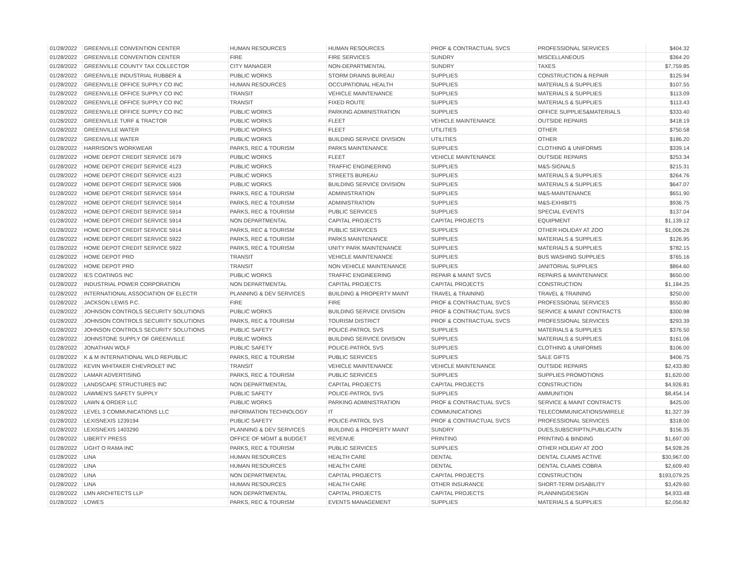| 01/28/2022 | GREENVILLE CONVENTION CENTER | HUMAN RESOURCES | HUMAN RESOURCES | PROF & CONTRACTUAL SVCS | PROFESSIONAL SERVICES | $404.32 |
| 01/28/2022 | GREENVILLE CONVENTION CENTER | FIRE | FIRE SERVICES | SUNDRY | MISCELLANEOUS | $364.20 |
| 01/28/2022 | GREENVILLE COUNTY TAX COLLECTOR | CITY MANAGER | NON-DEPARTMENTAL | SUNDRY | TAXES | $7,759.85 |
| 01/28/2022 | GREENVILLE INDUSTRIAL RUBBER & | PUBLIC WORKS | STORM DRAINS BUREAU | SUPPLIES | CONSTRUCTION & REPAIR | $125.94 |
| 01/28/2022 | GREENVILLE OFFICE SUPPLY CO INC | HUMAN RESOURCES | OCCUPATIONAL HEALTH | SUPPLIES | MATERIALS & SUPPLIES | $107.55 |
| 01/28/2022 | GREENVILLE OFFICE SUPPLY CO INC | TRANSIT | VEHICLE MAINTENANCE | SUPPLIES | MATERIALS & SUPPLIES | $113.09 |
| 01/28/2022 | GREENVILLE OFFICE SUPPLY CO INC | TRANSIT | FIXED ROUTE | SUPPLIES | MATERIALS & SUPPLIES | $113.43 |
| 01/28/2022 | GREENVILLE OFFICE SUPPLY CO INC | PUBLIC WORKS | PARKING ADMINISTRATION | SUPPLIES | OFFICE SUPPLIES&MATERIALS | $333.40 |
| 01/28/2022 | GREENVILLE TURF & TRACTOR | PUBLIC WORKS | FLEET | VEHICLE MAINTENANCE | OUTSIDE REPAIRS | $418.19 |
| 01/28/2022 | GREENVILLE WATER | PUBLIC WORKS | FLEET | UTILITIES | OTHER | $750.58 |
| 01/28/2022 | GREENVILLE WATER | PUBLIC WORKS | BUILDING SERVICE DIVISION | UTILITIES | OTHER | $186.20 |
| 01/28/2022 | HARRISON'S WORKWEAR | PARKS, REC & TOURISM | PARKS MAINTENANCE | SUPPLIES | CLOTHING & UNIFORMS | $339.14 |
| 01/28/2022 | HOME DEPOT CREDIT SERVICE 1679 | PUBLIC WORKS | FLEET | VEHICLE MAINTENANCE | OUTSIDE REPAIRS | $253.34 |
| 01/28/2022 | HOME DEPOT CREDIT SERVICE 4123 | PUBLIC WORKS | TRAFFIC ENGINEERING | SUPPLIES | M&S-SIGNALS | $215.31 |
| 01/28/2022 | HOME DEPOT CREDIT SERVICE 4123 | PUBLIC WORKS | STREETS BUREAU | SUPPLIES | MATERIALS & SUPPLIES | $264.76 |
| 01/28/2022 | HOME DEPOT CREDIT SERVICE 5906 | PUBLIC WORKS | BUILDING SERVICE DIVISION | SUPPLIES | MATERIALS & SUPPLIES | $647.07 |
| 01/28/2022 | HOME DEPOT CREDIT SERVICE 5914 | PARKS, REC & TOURISM | ADMINISTRATION | SUPPLIES | M&S-MAINTENANCE | $651.90 |
| 01/28/2022 | HOME DEPOT CREDIT SERVICE 5914 | PARKS, REC & TOURISM | ADMINISTRATION | SUPPLIES | M&S-EXHIBITS | $936.75 |
| 01/28/2022 | HOME DEPOT CREDIT SERVICE 5914 | PARKS, REC & TOURISM | PUBLIC SERVICES | SUPPLIES | SPECIAL EVENTS | $137.04 |
| 01/28/2022 | HOME DEPOT CREDIT SERVICE 5914 | NON DEPARTMENTAL | CAPITAL PROJECTS | CAPITAL PROJECTS | EQUIPMENT | $1,139.12 |
| 01/28/2022 | HOME DEPOT CREDIT SERVICE 5914 | PARKS, REC & TOURISM | PUBLIC SERVICES | SUPPLIES | OTHER HOLIDAY AT ZOO | $1,006.26 |
| 01/28/2022 | HOME DEPOT CREDIT SERVICE 5922 | PARKS, REC & TOURISM | PARKS MAINTENANCE | SUPPLIES | MATERIALS & SUPPLIES | $126.95 |
| 01/28/2022 | HOME DEPOT CREDIT SERVICE 5922 | PARKS, REC & TOURISM | UNITY PARK MAINTENANCE | SUPPLIES | MATERIALS & SUPPLIES | $782.15 |
| 01/28/2022 | HOME DEPOT PRO | TRANSIT | VEHICLE MAINTENANCE | SUPPLIES | BUS WASHING SUPPLIES | $765.16 |
| 01/28/2022 | HOME DEPOT PRO | TRANSIT | NON VEHICLE MAINTENANCE | SUPPLIES | JANITORIAL SUPPLIES | $864.60 |
| 01/28/2022 | IES COATINGS INC | PUBLIC WORKS | TRAFFIC ENGINEERING | REPAIR & MAINT SVCS | REPAIRS & MAINTENANCE | $650.00 |
| 01/28/2022 | INDUSTRIAL POWER CORPORATION | NON DEPARTMENTAL | CAPITAL PROJECTS | CAPITAL PROJECTS | CONSTRUCTION | $1,184.25 |
| 01/28/2022 | INTERNATIONAL ASSOCIATION OF ELECTR | PLANNING & DEV SERVICES | BUILDING & PROPERTY MAINT | TRAVEL & TRAINING | TRAVEL & TRAINING | $250.00 |
| 01/28/2022 | JACKSON LEWIS P.C. | FIRE | FIRE | PROF & CONTRACTUAL SVCS | PROFESSIONAL SERVICES | $550.80 |
| 01/28/2022 | JOHNSON CONTROLS SECURITY SOLUTIONS | PUBLIC WORKS | BUILDING SERVICE DIVISION | PROF & CONTRACTUAL SVCS | SERVICE & MAINT CONTRACTS | $300.98 |
| 01/28/2022 | JOHNSON CONTROLS SECURITY SOLUTIONS | PARKS, REC & TOURISM | TOURISM DISTRICT | PROF & CONTRACTUAL SVCS | PROFESSIONAL SERVICES | $293.39 |
| 01/28/2022 | JOHNSON CONTROLS SECURITY SOLUTIONS | PUBLIC SAFETY | POLICE-PATROL SVS | SUPPLIES | MATERIALS & SUPPLIES | $376.50 |
| 01/28/2022 | JOHNSTONE SUPPLY OF GREENVILLE | PUBLIC WORKS | BUILDING SERVICE DIVISION | SUPPLIES | MATERIALS & SUPPLIES | $161.06 |
| 01/28/2022 | JONATHAN WOLF | PUBLIC SAFETY | POLICE-PATROL SVS | SUPPLIES | CLOTHING & UNIFORMS | $106.00 |
| 01/28/2022 | K & M INTERNATIONAL WILD REPUBLIC | PARKS, REC & TOURISM | PUBLIC SERVICES | SUPPLIES | SALE GIFTS | $406.75 |
| 01/28/2022 | KEVIN WHITAKER CHEVROLET INC | TRANSIT | VEHICLE MAINTENANCE | VEHICLE MAINTENANCE | OUTSIDE REPAIRS | $2,433.80 |
| 01/28/2022 | LAMAR ADVERTISING | PARKS, REC & TOURISM | PUBLIC SERVICES | SUPPLIES | SUPPLIES PROMOTIONS | $1,620.00 |
| 01/28/2022 | LANDSCAPE STRUCTURES INC | NON DEPARTMENTAL | CAPITAL PROJECTS | CAPITAL PROJECTS | CONSTRUCTION | $4,926.81 |
| 01/28/2022 | LAWMEN'S SAFETY SUPPLY | PUBLIC SAFETY | POLICE-PATROL SVS | SUPPLIES | AMMUNITION | $8,454.14 |
| 01/28/2022 | LAWN & ORDER LLC | PUBLIC WORKS | PARKING ADMINISTRATION | PROF & CONTRACTUAL SVCS | SERVICE & MAINT CONTRACTS | $425.00 |
| 01/28/2022 | LEVEL 3 COMMUNICATIONS LLC | INFORMATION TECHNOLOGY | IT | COMMUNICATIONS | TELECOMMUNICATIONS/WIRELE | $1,327.39 |
| 01/28/2022 | LEXISNEXIS 1239194 | PUBLIC SAFETY | POLICE-PATROL SVS | PROF & CONTRACTUAL SVCS | PROFESSIONAL SERVICES | $318.00 |
| 01/28/2022 | LEXISNEXIS 1403290 | PLANNING & DEV SERVICES | BUILDING & PROPERTY MAINT | SUNDRY | DUES,SUBSCRIPTN,PUBLICATN | $156.35 |
| 01/28/2022 | LIBERTY PRESS | OFFICE OF MGMT & BUDGET | REVENUE | PRINTING | PRINTING & BINDING | $1,697.00 |
| 01/28/2022 | LIGHT O RAMA INC | PARKS, REC & TOURISM | PUBLIC SERVICES | SUPPLIES | OTHER HOLIDAY AT ZOO | $4,928.26 |
| 01/28/2022 | LINA | HUMAN RESOURCES | HEALTH CARE | DENTAL | DENTAL CLAIMS ACTIVE | $30,967.00 |
| 01/28/2022 | LINA | HUMAN RESOURCES | HEALTH CARE | DENTAL | DENTAL CLAIMS COBRA | $2,609.40 |
| 01/28/2022 | LINA | NON DEPARTMENTAL | CAPITAL PROJECTS | CAPITAL PROJECTS | CONSTRUCTION | $193,079.25 |
| 01/28/2022 | LINA | HUMAN RESOURCES | HEALTH CARE | OTHER INSURANCE | SHORT-TERM DISABILITY | $3,429.60 |
| 01/28/2022 | LMN ARCHITECTS LLP | NON DEPARTMENTAL | CAPITAL PROJECTS | CAPITAL PROJECTS | PLANNING/DESIGN | $4,933.48 |
| 01/28/2022 | LOWES | PARKS, REC & TOURISM | EVENTS MANAGEMENT | SUPPLIES | MATERIALS & SUPPLIES | $2,056.82 |